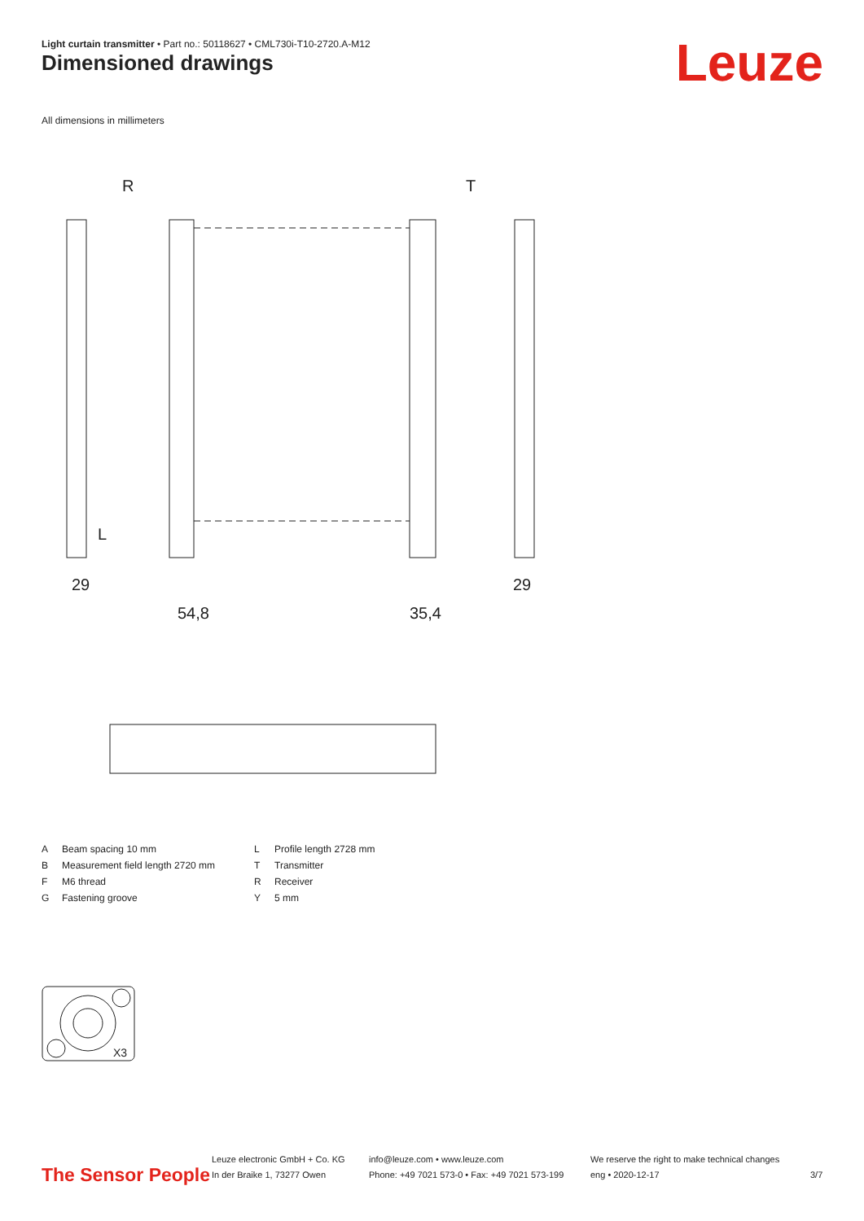Light curtain transmitter • Part no.: 50118627 • CML730i-T10-2720.A-M12
Dimensioned drawings Leuze
All dimensions in millimeters
R
T
L
29
29
54,8
35,4
| A | Beam spacing 10 mm | L | Profile length 2728 mm |
| B | Measurement field length 2720 mm | T | Transmitter |
| F | M6 thread | R | Receiver |
| G | Fastening groove | Y | 5 mm |
X3
The Sensor People
Leuze electronic GmbH + Co. KG
In der Braike 1, 73277 Owen
info@leuze.com • www.leuze.com
Phone: +49 7021 573-0 • Fax: +49 7021 573-199
We reserve the right to make technical changes
eng • 2020-12-17
3/7